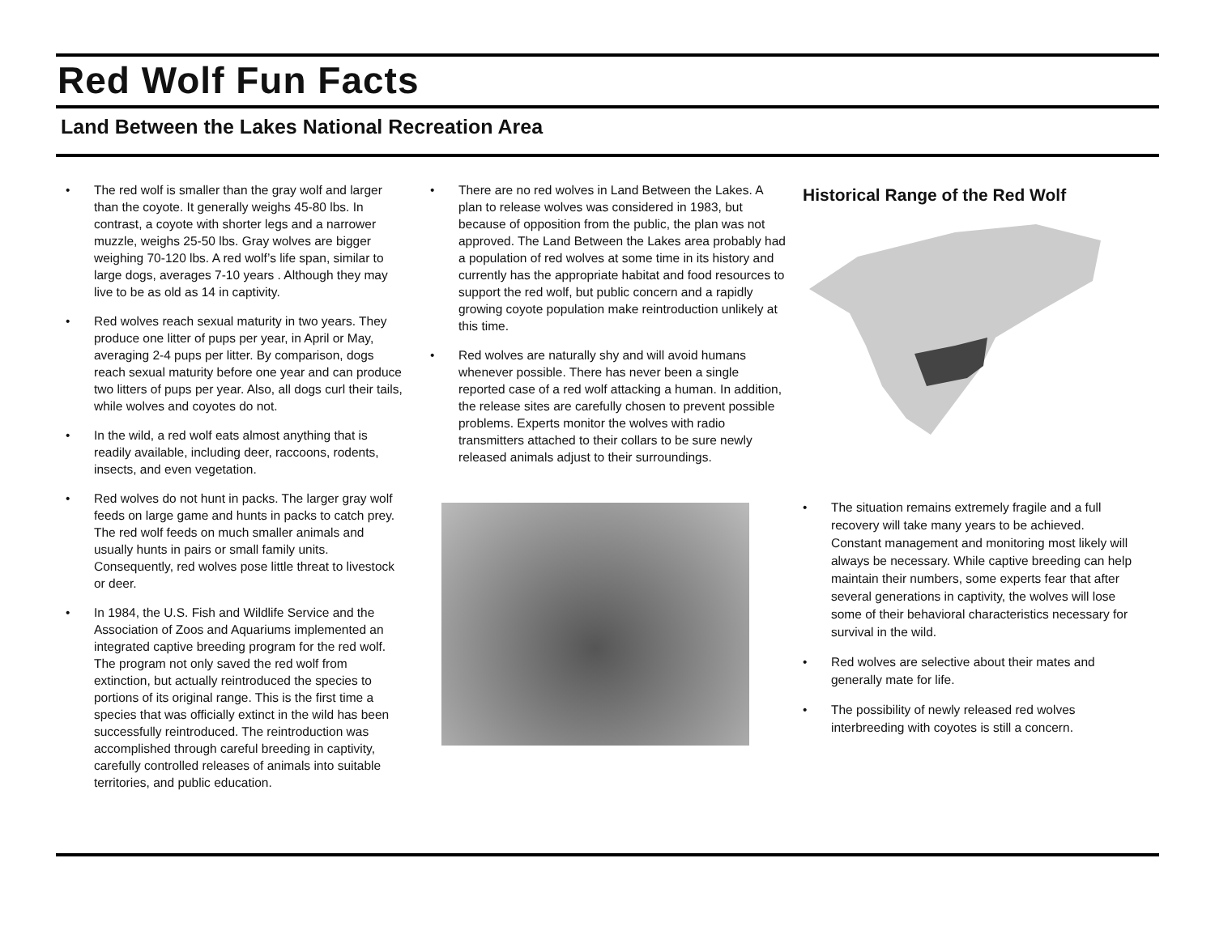Red Wolf Fun Facts
Land Between the Lakes National Recreation Area
• The red wolf is smaller than the gray wolf and larger than the coyote. It generally weighs 45-80 lbs. In contrast, a coyote with shorter legs and a narrower muzzle, weighs 25-50 lbs. Gray wolves are bigger weighing 70-120 lbs. A red wolf’s life span, similar to large dogs, averages 7-10 years . Although they may live to be as old as 14 in captivity.
• Red wolves reach sexual maturity in two years. They produce one litter of pups per year, in April or May, averaging 2-4 pups per litter. By comparison, dogs reach sexual maturity before one year and can produce two litters of pups per year. Also, all dogs curl their tails, while wolves and coyotes do not.
• In the wild, a red wolf eats almost anything that is readily available, including deer, raccoons, rodents, insects, and even vegetation.
• Red wolves do not hunt in packs. The larger gray wolf feeds on large game and hunts in packs to catch prey. The red wolf feeds on much smaller animals and usually hunts in pairs or small family units. Consequently, red wolves pose little threat to livestock or deer.
• In 1984, the U.S. Fish and Wildlife Service and the Association of Zoos and Aquariums implemented an integrated captive breeding program for the red wolf. The program not only saved the red wolf from extinction, but actually reintroduced the species to portions of its original range. This is the first time a species that was officially extinct in the wild has been successfully reintroduced. The reintroduction was accomplished through careful breeding in captivity, carefully controlled releases of animals into suitable territories, and public education.
• There are no red wolves in Land Between the Lakes. A plan to release wolves was considered in 1983, but because of opposition from the public, the plan was not approved. The Land Between the Lakes area probably had a population of red wolves at some time in its history and currently has the appropriate habitat and food resources to support the red wolf, but public concern and a rapidly growing coyote population make reintroduction unlikely at this time.
• Red wolves are naturally shy and will avoid humans whenever possible. There has never been a single reported case of a red wolf attacking a human. In addition, the release sites are carefully chosen to prevent possible problems. Experts monitor the wolves with radio transmitters attached to their collars to be sure newly released animals adjust to their surroundings.
Historical Range of the Red Wolf
• The situation remains extremely fragile and a full recovery will take many years to be achieved. Constant management and monitoring most likely will always be necessary. While captive breeding can help maintain their numbers, some experts fear that after several generations in captivity, the wolves will lose some of their behavioral characteristics necessary for survival in the wild.
• Red wolves are selective about their mates and generally mate for life.
• The possibility of newly released red wolves interbreeding with coyotes is still a concern.